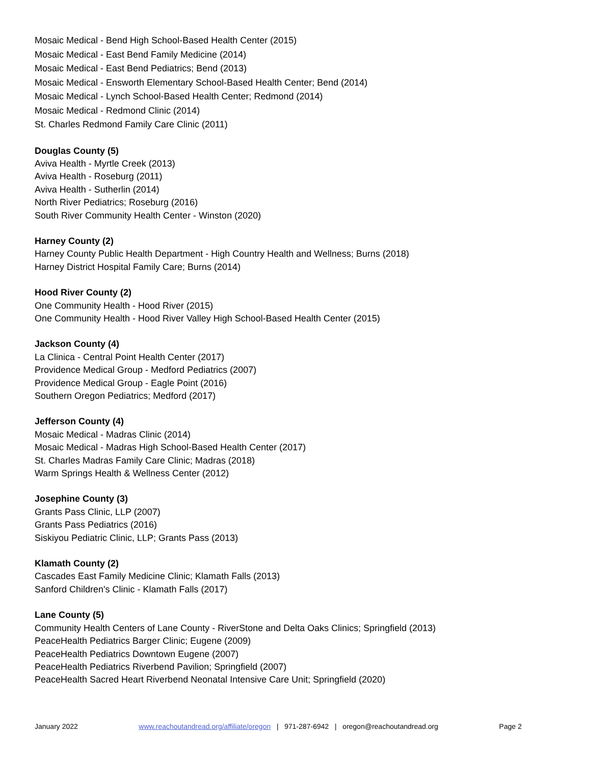Mosaic Medical - Bend High School-Based Health Center (2015)
Mosaic Medical - East Bend Family Medicine (2014)
Mosaic Medical - East Bend Pediatrics; Bend (2013)
Mosaic Medical - Ensworth Elementary School-Based Health Center; Bend (2014)
Mosaic Medical - Lynch School-Based Health Center; Redmond (2014)
Mosaic Medical - Redmond Clinic (2014)
St. Charles Redmond Family Care Clinic (2011)
Douglas County (5)
Aviva Health - Myrtle Creek (2013)
Aviva Health - Roseburg (2011)
Aviva Health - Sutherlin (2014)
North River Pediatrics; Roseburg (2016)
South River Community Health Center - Winston (2020)
Harney County (2)
Harney County Public Health Department - High Country Health and Wellness; Burns (2018)
Harney District Hospital Family Care; Burns (2014)
Hood River County (2)
One Community Health - Hood River (2015)
One Community Health - Hood River Valley High School-Based Health Center (2015)
Jackson County (4)
La Clinica - Central Point Health Center (2017)
Providence Medical Group - Medford Pediatrics (2007)
Providence Medical Group - Eagle Point (2016)
Southern Oregon Pediatrics; Medford (2017)
Jefferson County (4)
Mosaic Medical - Madras Clinic (2014)
Mosaic Medical - Madras High School-Based Health Center (2017)
St. Charles Madras Family Care Clinic; Madras (2018)
Warm Springs Health & Wellness Center (2012)
Josephine County (3)
Grants Pass Clinic, LLP (2007)
Grants Pass Pediatrics (2016)
Siskiyou Pediatric Clinic, LLP; Grants Pass (2013)
Klamath County (2)
Cascades East Family Medicine Clinic; Klamath Falls (2013)
Sanford Children's Clinic - Klamath Falls (2017)
Lane County (5)
Community Health Centers of Lane County - RiverStone and Delta Oaks Clinics; Springfield (2013)
PeaceHealth Pediatrics Barger Clinic; Eugene (2009)
PeaceHealth Pediatrics Downtown Eugene (2007)
PeaceHealth Pediatrics Riverbend Pavilion; Springfield (2007)
PeaceHealth Sacred Heart Riverbend Neonatal Intensive Care Unit; Springfield (2020)
January 2022 www.reachoutandread.org/affiliate/oregon | 971-287-6942 | oregon@reachoutandread.org Page 2